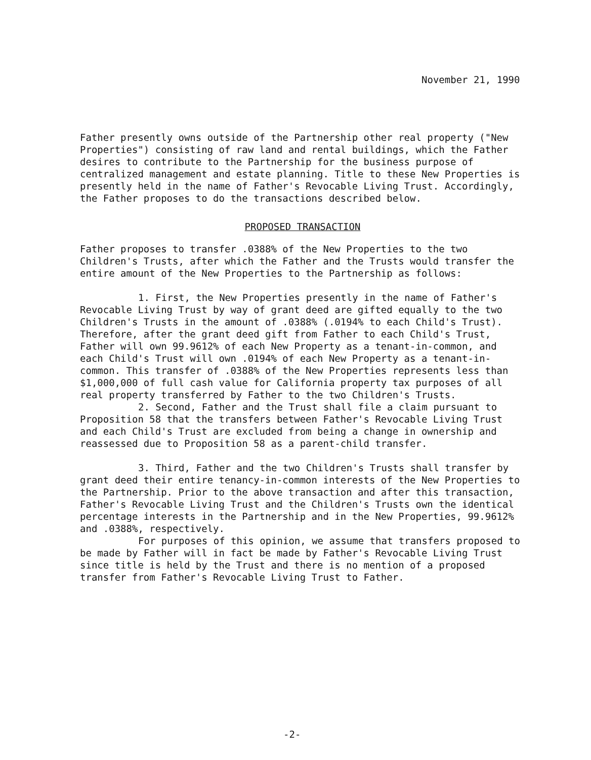November 21, 1990
Father presently owns outside of the Partnership other real property ("New Properties") consisting of raw land and rental buildings, which the Father desires to contribute to the Partnership for the business purpose of centralized management and estate planning. Title to these New Properties is presently held in the name of Father's Revocable Living Trust. Accordingly, the Father proposes to do the transactions described below.
PROPOSED TRANSACTION
Father proposes to transfer .0388% of the New Properties to the two Children's Trusts, after which the Father and the Trusts would transfer the entire amount of the New Properties to the Partnership as follows:
1. First, the New Properties presently in the name of Father's Revocable Living Trust by way of grant deed are gifted equally to the two Children's Trusts in the amount of .0388% (.0194% to each Child's Trust). Therefore, after the grant deed gift from Father to each Child's Trust, Father will own 99.9612% of each New Property as a tenant-in-common, and each Child's Trust will own .0194% of each New Property as a tenant-in-common. This transfer of .0388% of the New Properties represents less than $1,000,000 of full cash value for California property tax purposes of all real property transferred by Father to the two Children's Trusts.
2. Second, Father and the Trust shall file a claim pursuant to Proposition 58 that the transfers between Father's Revocable Living Trust and each Child's Trust are excluded from being a change in ownership and reassessed due to Proposition 58 as a parent-child transfer.
3. Third, Father and the two Children's Trusts shall transfer by grant deed their entire tenancy-in-common interests of the New Properties to the Partnership. Prior to the above transaction and after this transaction, Father's Revocable Living Trust and the Children's Trusts own the identical percentage interests in the Partnership and in the New Properties, 99.9612% and .0388%, respectively.
For purposes of this opinion, we assume that transfers proposed to be made by Father will in fact be made by Father's Revocable Living Trust since title is held by the Trust and there is no mention of a proposed transfer from Father's Revocable Living Trust to Father.
-2-